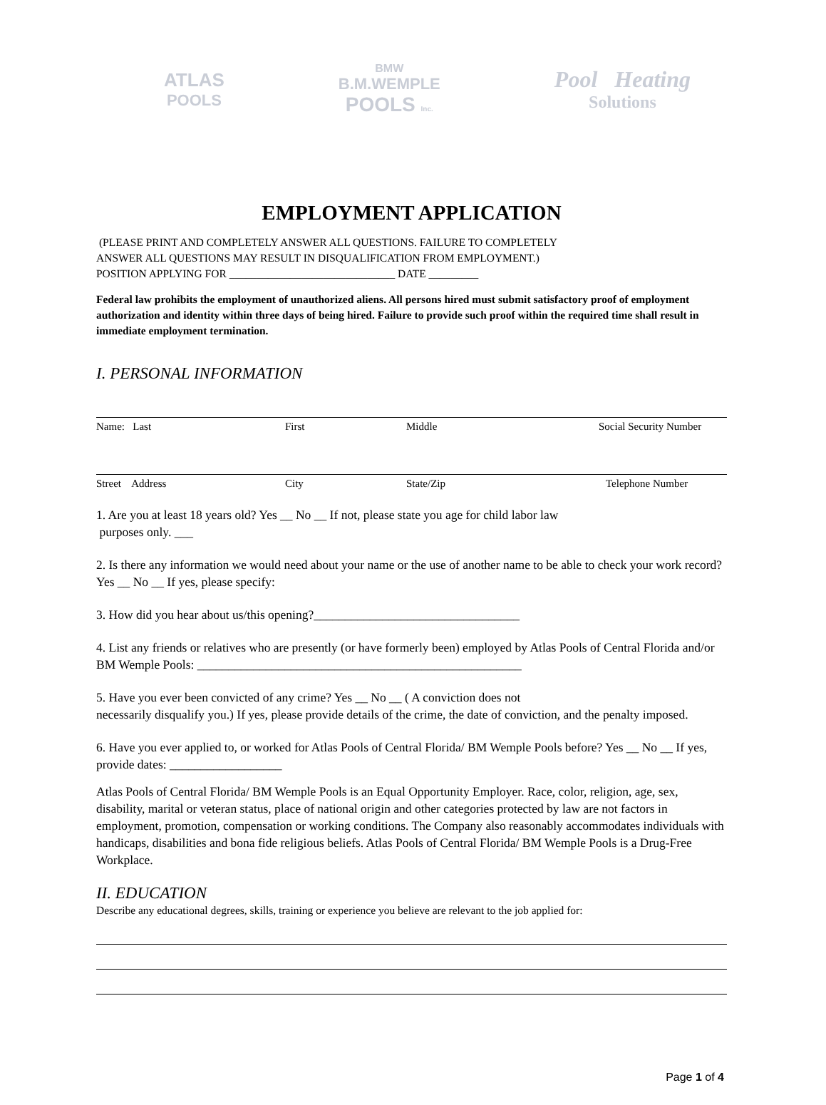ATLAS
POOLS
BMW
B.M.WEMPLE
POOLS Inc.
Pool Heating
Solutions
EMPLOYMENT APPLICATION
(PLEASE PRINT AND COMPLETELY ANSWER ALL QUESTIONS. FAILURE TO COMPLETELY
ANSWER ALL QUESTIONS MAY RESULT IN DISQUALIFICATION FROM EMPLOYMENT.)
POSITION APPLYING FOR ______________________________ DATE _________
Federal law prohibits the employment of unauthorized aliens. All persons hired must submit satisfactory proof of employment authorization and identity within three days of being hired. Failure to provide such proof within the required time shall result in immediate employment termination.
I. PERSONAL INFORMATION
Name: Last First Middle Social Security Number
Street Address City State/Zip Telephone Number
1. Are you at least 18 years old? Yes __ No __ If not, please state you age for child labor law
purposes only. ___
2. Is there any information we would need about your name or the use of another name to be able to check your work record? Yes __ No __ If yes, please specify:
3. How did you hear about us/this opening?_________________________________
4. List any friends or relatives who are presently (or have formerly been) employed by Atlas Pools of Central Florida and/or BM Wemple Pools: ____________________________________________________
5. Have you ever been convicted of any crime? Yes __ No __ ( A conviction does not
necessarily disqualify you.) If yes, please provide details of the crime, the date of conviction, and the penalty imposed.
6. Have you ever applied to, or worked for Atlas Pools of Central Florida/ BM Wemple Pools before? Yes __ No __ If yes, provide dates: __________________
Atlas Pools of Central Florida/ BM Wemple Pools is an Equal Opportunity Employer. Race, color, religion, age, sex, disability, marital or veteran status, place of national origin and other categories protected by law are not factors in employment, promotion, compensation or working conditions. The Company also reasonably accommodates individuals with handicaps, disabilities and bona fide religious beliefs. Atlas Pools of Central Florida/ BM Wemple Pools is a Drug-Free Workplace.
II. EDUCATION
Describe any educational degrees, skills, training or experience you believe are relevant to the job applied for:
Page 1 of 4